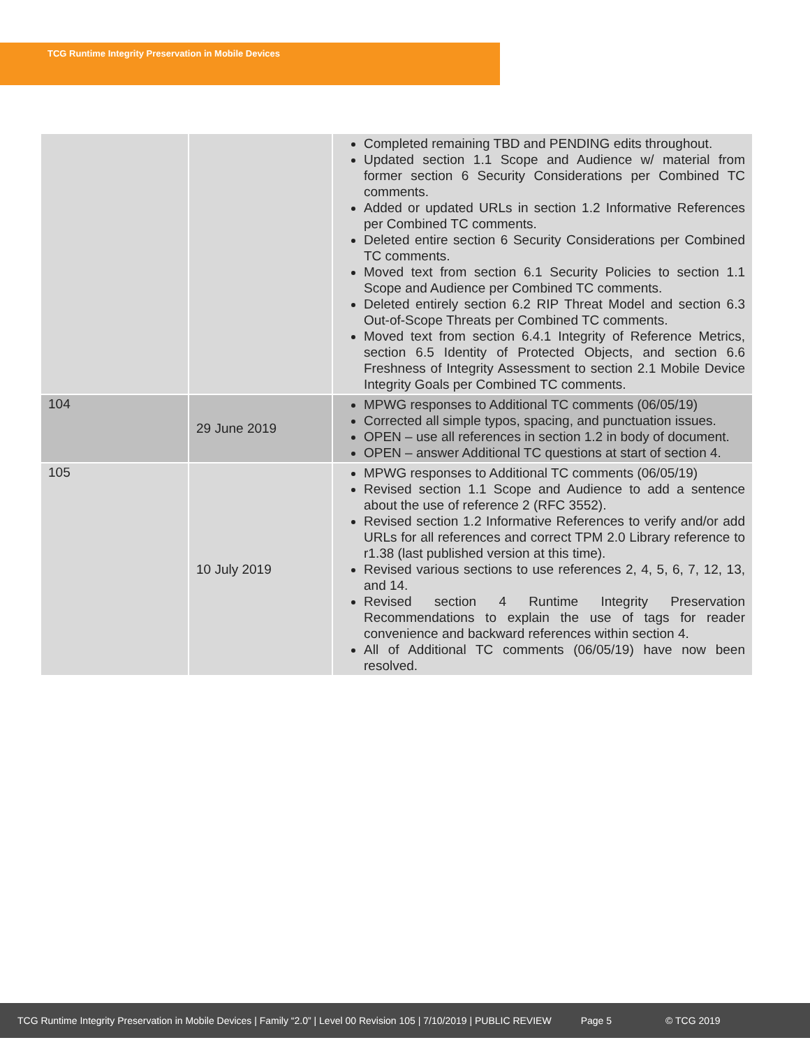TCG Runtime Integrity Preservation in Mobile Devices
| | | Completed remaining TBD and PENDING edits throughout. Updated section 1.1 Scope and Audience w/ material from former section 6 Security Considerations per Combined TC comments. Added or updated URLs in section 1.2 Informative References per Combined TC comments. Deleted entire section 6 Security Considerations per Combined TC comments. Moved text from section 6.1 Security Policies to section 1.1 Scope and Audience per Combined TC comments. Deleted entirely section 6.2 RIP Threat Model and section 6.3 Out-of-Scope Threats per Combined TC comments. Moved text from section 6.4.1 Integrity of Reference Metrics, section 6.5 Identity of Protected Objects, and section 6.6 Freshness of Integrity Assessment to section 2.1 Mobile Device Integrity Goals per Combined TC comments. |
| 104 | 29 June 2019 | MPWG responses to Additional TC comments (06/05/19) Corrected all simple typos, spacing, and punctuation issues. OPEN – use all references in section 1.2 in body of document. OPEN – answer Additional TC questions at start of section 4. |
| 105 | 10 July 2019 | MPWG responses to Additional TC comments (06/05/19) Revised section 1.1 Scope and Audience to add a sentence about the use of reference 2 (RFC 3552). Revised section 1.2 Informative References to verify and/or add URLs for all references and correct TPM 2.0 Library reference to r1.38 (last published version at this time). Revised various sections to use references 2, 4, 5, 6, 7, 12, 13, and 14. Revised section 4 Runtime Integrity Preservation Recommendations to explain the use of tags for reader convenience and backward references within section 4. All of Additional TC comments (06/05/19) have now been resolved. |
TCG Runtime Integrity Preservation in Mobile Devices | Family “2.0” | Level 00 Revision 105 | 7/10/2019 | PUBLIC REVIEW Page 5 © TCG 2019